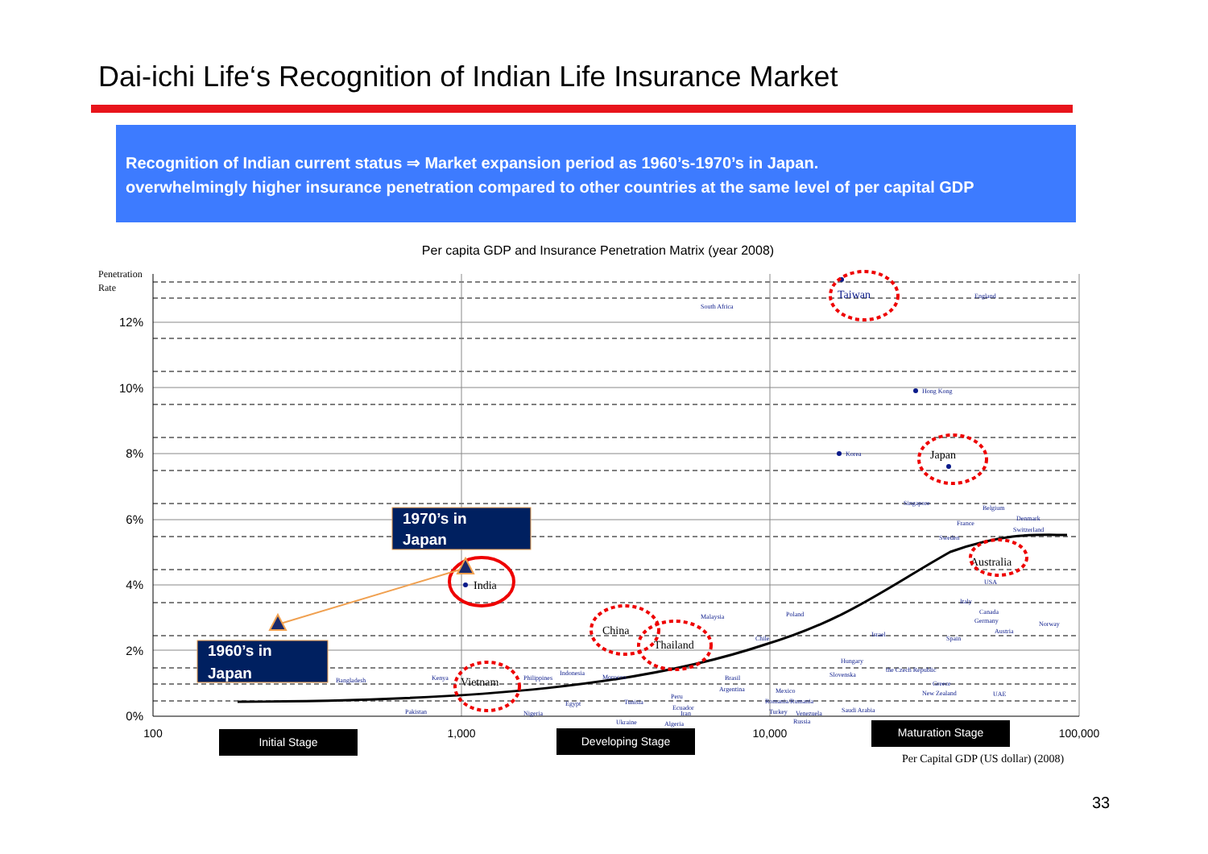Dai-ichi Life‘s Recognition of Indian Life Insurance Market
Recognition of Indian current status ⇒ Market expansion period as 1960’s-1970’s in Japan.
overwhelmingly higher insurance penetration compared to other countries at the same level of per capital GDP
Per capita GDP and Insurance Penetration Matrix (year 2008)
12%
10%
8%
6%
4%
2%
0%
Penetration
Rate
100
1,000
10,000
100,000
Taiwan
South Africa
England
Hong Kong
Korea
Japan
Singapore
Belgium
France
Denmark
Switzerland
Sweden
Australia
USA
Italy
Canada
Germany
Norway
Austria
Spain
Israel
Poland
Chile
Malaysia
Hungary
Slovenska
the Czech Republic
Greece
New Zealand
UAE
Brasil
Argentina
Mexico
Romania/Rumania
Turkey
Venezuela
Russia
Saudi Arabia
India
China
Thailand
Bangladesh
Kenya
Vietnam
Philippines
Indonesia
Morocco
Peru
Tunisia
Egypt
Ecuador
Iran
Ukraine
Algeria
Nigeria
Pakistan
1970’s in
Japan
1960’s in
Japan
Initial Stage
Developing Stage
Maturation Stage
Per Capital GDP (US dollar) (2008)
33